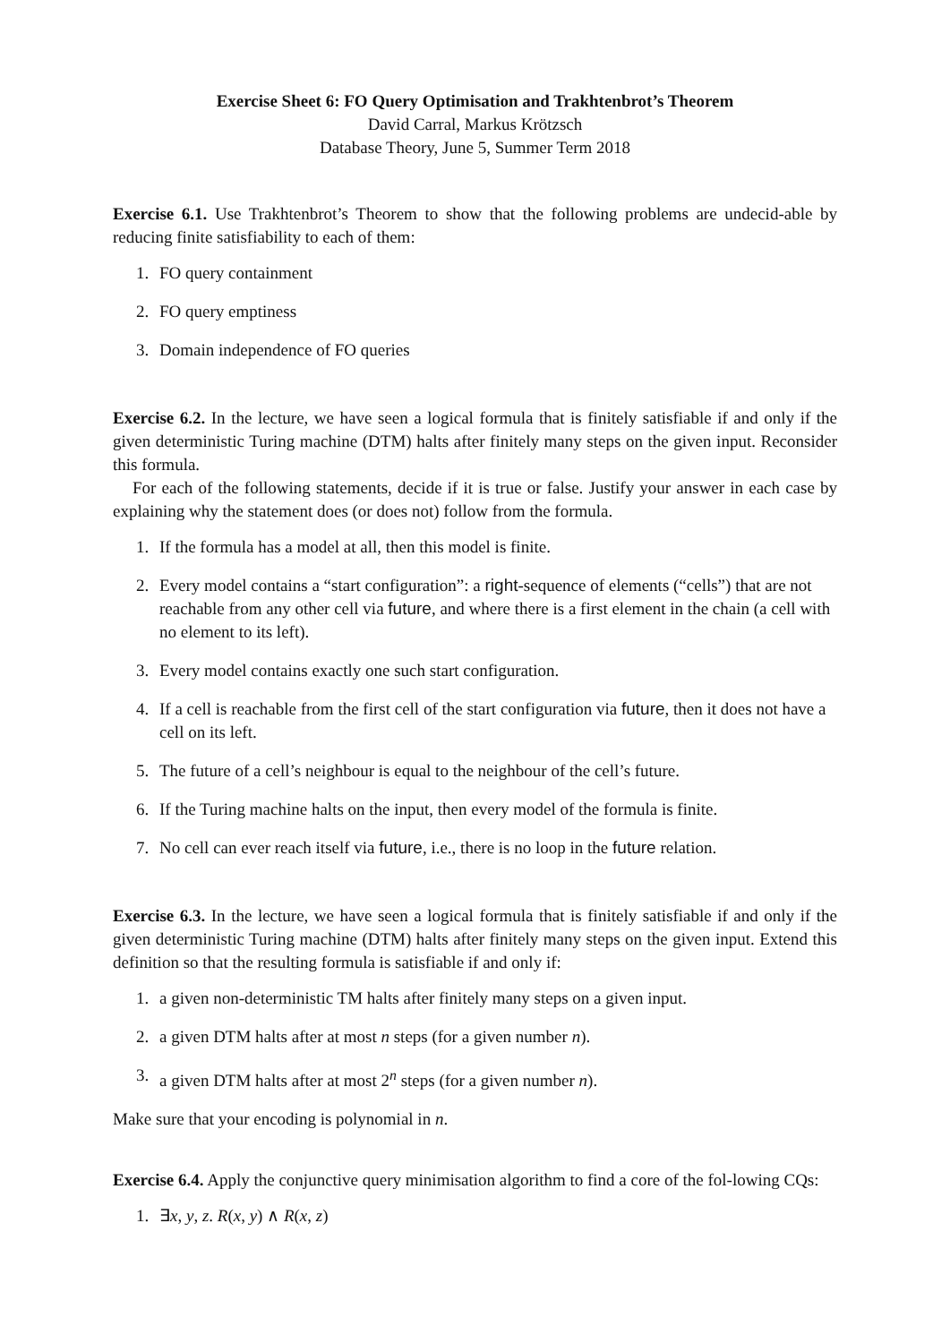Exercise Sheet 6: FO Query Optimisation and Trakhtenbrot’s Theorem
David Carral, Markus Krötzsch
Database Theory, June 5, Summer Term 2018
Exercise 6.1. Use Trakhtenbrot’s Theorem to show that the following problems are undecid-able by reducing finite satisfiability to each of them:
1. FO query containment
2. FO query emptiness
3. Domain independence of FO queries
Exercise 6.2. In the lecture, we have seen a logical formula that is finitely satisfiable if and only if the given deterministic Turing machine (DTM) halts after finitely many steps on the given input. Reconsider this formula.
For each of the following statements, decide if it is true or false. Justify your answer in each case by explaining why the statement does (or does not) follow from the formula.
1. If the formula has a model at all, then this model is finite.
2. Every model contains a “start configuration”: a right-sequence of elements (“cells”) that are not reachable from any other cell via future, and where there is a first element in the chain (a cell with no element to its left).
3. Every model contains exactly one such start configuration.
4. If a cell is reachable from the first cell of the start configuration via future, then it does not have a cell on its left.
5. The future of a cell’s neighbour is equal to the neighbour of the cell’s future.
6. If the Turing machine halts on the input, then every model of the formula is finite.
7. No cell can ever reach itself via future, i.e., there is no loop in the future relation.
Exercise 6.3. In the lecture, we have seen a logical formula that is finitely satisfiable if and only if the given deterministic Turing machine (DTM) halts after finitely many steps on the given input. Extend this definition so that the resulting formula is satisfiable if and only if:
1. a given non-deterministic TM halts after finitely many steps on a given input.
2. a given DTM halts after at most n steps (for a given number n).
3. a given DTM halts after at most 2<sup>n</sup> steps (for a given number n).
Make sure that your encoding is polynomial in n.
Exercise 6.4. Apply the conjunctive query minimisation algorithm to find a core of the fol-lowing CQs:
1. ∃x, y, z. R(x, y) ∧ R(x, z)